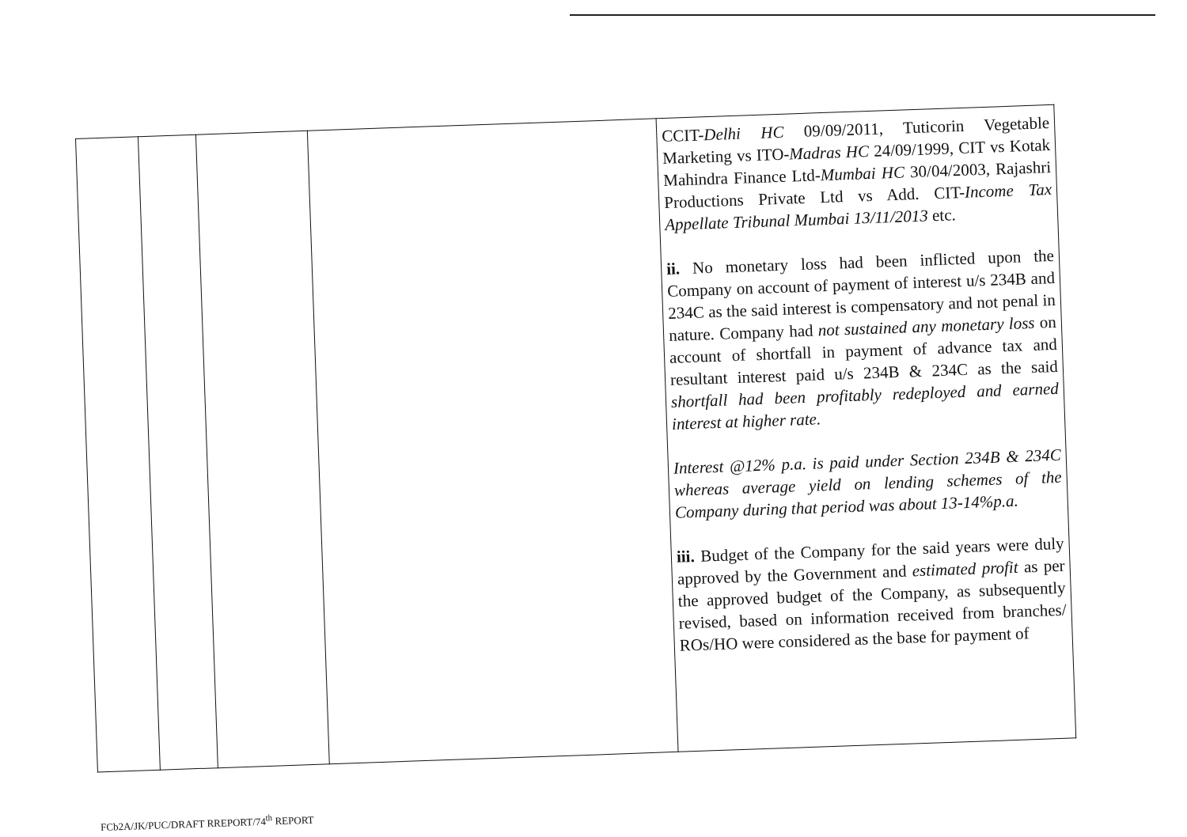| | | | | CCIT- Delhi HC 09/09/2011, Tuticorin Vegetable Marketing vs ITO- Madras HC 24/09/1999, CIT vs Kotak Mahindra Finance Ltd- Mumbai HC 30/04/2003, Rajashri Productions Private Ltd vs Add. CIT- Income Tax Appellate Tribunal Mumbai 13/11/2013 etc. ii. No monetary loss had been inflicted upon the Company on account of payment of interest u/s 234B and 234C as the said interest is compensatory and not penal in nature. Company had not sustained any monetary loss on account of shortfall in payment of advance tax and resultant interest paid u/s 234B & 234C as the said shortfall had been profitably redeployed and earned interest at higher rate. Interest @12% p.a. is paid under Section 234B & 234C whereas average yield on lending schemes of the Company during that period was about 13-14%p.a. iii. Budget of the Company for the said years were duly approved by the Government and estimated profit as per the approved budget of the Company, as subsequently revised, based on information received from branches/ ROs/HO were considered as the base for payment of |
FCb2A/JK/PUC/DRAFT RREPORT/74<sup>th</sup> REPORT